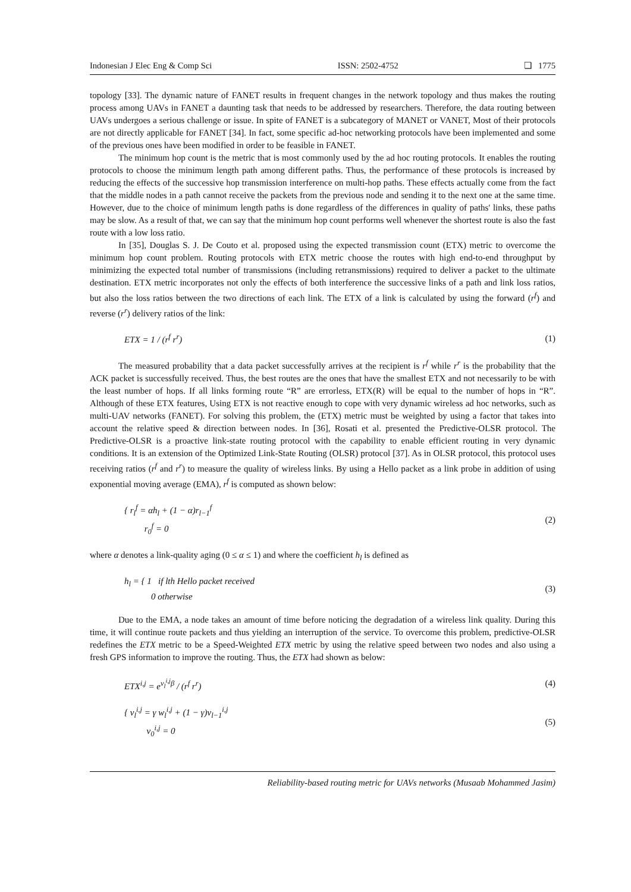Indonesian J Elec Eng & Comp Sci ISSN: 2502-4752 ❏ 1775
topology [33]. The dynamic nature of FANET results in frequent changes in the network topology and thus makes the routing process among UAVs in FANET a daunting task that needs to be addressed by researchers. Therefore, the data routing between UAVs undergoes a serious challenge or issue. In spite of FANET is a subcategory of MANET or VANET, Most of their protocols are not directly applicable for FANET [34]. In fact, some specific ad-hoc networking protocols have been implemented and some of the previous ones have been modified in order to be feasible in FANET.
The minimum hop count is the metric that is most commonly used by the ad hoc routing protocols. It enables the routing protocols to choose the minimum length path among different paths. Thus, the performance of these protocols is increased by reducing the effects of the successive hop transmission interference on multi-hop paths. These effects actually come from the fact that the middle nodes in a path cannot receive the packets from the previous node and sending it to the next one at the same time. However, due to the choice of minimum length paths is done regardless of the differences in quality of paths' links, these paths may be slow. As a result of that, we can say that the minimum hop count performs well whenever the shortest route is also the fast route with a low loss ratio.
In [35], Douglas S. J. De Couto et al. proposed using the expected transmission count (ETX) metric to overcome the minimum hop count problem. Routing protocols with ETX metric choose the routes with high end-to-end throughput by minimizing the expected total number of transmissions (including retransmissions) required to deliver a packet to the ultimate destination. ETX metric incorporates not only the effects of both interference the successive links of a path and link loss ratios, but also the loss ratios between the two directions of each link. The ETX of a link is calculated by using the forward (r<sup>f</sup>) and reverse (r<sup>r</sup>) delivery ratios of the link:
ETX = 1 / (r<sup>f</sup> r<sup>r</sup>) (1)
The measured probability that a data packet successfully arrives at the recipient is r<sup>f</sup> while r<sup>r</sup> is the probability that the ACK packet is successfully received. Thus, the best routes are the ones that have the smallest ETX and not necessarily to be with the least number of hops. If all links forming route “R” are errorless, ETX(R) will be equal to the number of hops in “R”. Although of these ETX features, Using ETX is not reactive enough to cope with very dynamic wireless ad hoc networks, such as multi-UAV networks (FANET). For solving this problem, the (ETX) metric must be weighted by using a factor that takes into account the relative speed & direction between nodes. In [36], Rosati et al. presented the Predictive-OLSR protocol. The Predictive-OLSR is a proactive link-state routing protocol with the capability to enable efficient routing in very dynamic conditions. It is an extension of the Optimized Link-State Routing (OLSR) protocol [37]. As in OLSR protocol, this protocol uses receiving ratios (r<sup>f</sup> and r<sup>r</sup>) to measure the quality of wireless links. By using a Hello packet as a link probe in addition of using exponential moving average (EMA), r<sup>f</sup> is computed as shown below:
{ r<sub>l</sub><sup>f</sup> = αh<sub>l</sub> + (1 − α)r<sub>l−1</sub><sup>f</sup>
r<sub>0</sub><sup>f</sup> = 0 (2)
where α denotes a link-quality aging (0 ≤ α ≤ 1) and where the coefficient h<sub>l</sub> is defined as
h<sub>l</sub> = { 1 if lth Hello packet received
0 otherwise (3)
Due to the EMA, a node takes an amount of time before noticing the degradation of a wireless link quality. During this time, it will continue route packets and thus yielding an interruption of the service. To overcome this problem, predictive-OLSR redefines the ETX metric to be a Speed-Weighted ETX metric by using the relative speed between two nodes and also using a fresh GPS information to improve the routing. Thus, the ETX had shown as below:
ETX<sup>i,j</sup> = e<sup>v<sub>l</sub><sup>i,j</sup>β</sup> / (r<sup>f</sup> r<sup>r</sup>) (4)
{ v<sub>l</sub><sup>i,j</sup> = γ w<sub>l</sub><sup>i,j</sup> + (1 − γ)v<sub>l−1</sub><sup>i,j</sup>
v<sub>0</sub><sup>i,j</sup> = 0 (5)
Reliability-based routing metric for UAVs networks (Musaab Mohammed Jasim)